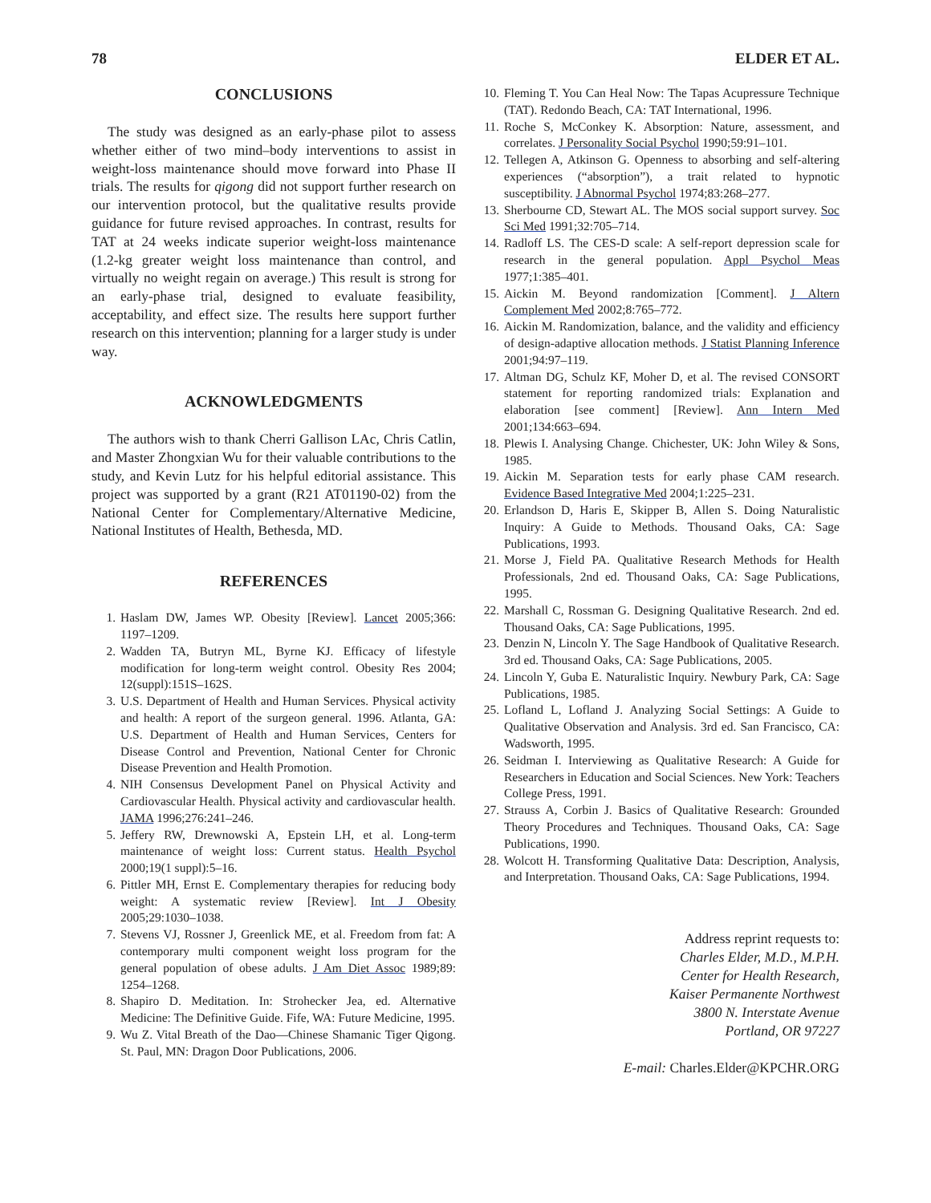78 ELDER ET AL.
CONCLUSIONS
The study was designed as an early-phase pilot to assess whether either of two mind–body interventions to assist in weight-loss maintenance should move forward into Phase II trials. The results for qigong did not support further research on our intervention protocol, but the qualitative results provide guidance for future revised approaches. In contrast, results for TAT at 24 weeks indicate superior weight-loss maintenance (1.2-kg greater weight loss maintenance than control, and virtually no weight regain on average.) This result is strong for an early-phase trial, designed to evaluate feasibility, acceptability, and effect size. The results here support further research on this intervention; planning for a larger study is under way.
ACKNOWLEDGMENTS
The authors wish to thank Cherri Gallison LAc, Chris Catlin, and Master Zhongxian Wu for their valuable contributions to the study, and Kevin Lutz for his helpful editorial assistance. This project was supported by a grant (R21 AT01190-02) from the National Center for Complementary/Alternative Medicine, National Institutes of Health, Bethesda, MD.
REFERENCES
1. Haslam DW, James WP. Obesity [Review]. Lancet 2005;366: 1197–1209.
2. Wadden TA, Butryn ML, Byrne KJ. Efficacy of lifestyle modification for long-term weight control. Obesity Res 2004; 12(suppl):151S–162S.
3. U.S. Department of Health and Human Services. Physical activity and health: A report of the surgeon general. 1996. Atlanta, GA: U.S. Department of Health and Human Services, Centers for Disease Control and Prevention, National Center for Chronic Disease Prevention and Health Promotion.
4. NIH Consensus Development Panel on Physical Activity and Cardiovascular Health. Physical activity and cardiovascular health. JAMA 1996;276:241–246.
5. Jeffery RW, Drewnowski A, Epstein LH, et al. Long-term maintenance of weight loss: Current status. Health Psychol 2000;19(1 suppl):5–16.
6. Pittler MH, Ernst E. Complementary therapies for reducing body weight: A systematic review [Review]. Int J Obesity 2005;29:1030–1038.
7. Stevens VJ, Rossner J, Greenlick ME, et al. Freedom from fat: A contemporary multi component weight loss program for the general population of obese adults. J Am Diet Assoc 1989;89: 1254–1268.
8. Shapiro D. Meditation. In: Strohecker Jea, ed. Alternative Medicine: The Definitive Guide. Fife, WA: Future Medicine, 1995.
9. Wu Z. Vital Breath of the Dao—Chinese Shamanic Tiger Qigong. St. Paul, MN: Dragon Door Publications, 2006.
10. Fleming T. You Can Heal Now: The Tapas Acupressure Technique (TAT). Redondo Beach, CA: TAT International, 1996.
11. Roche S, McConkey K. Absorption: Nature, assessment, and correlates. J Personality Social Psychol 1990;59:91–101.
12. Tellegen A, Atkinson G. Openness to absorbing and self-altering experiences (“absorption”), a trait related to hypnotic susceptibility. J Abnormal Psychol 1974;83:268–277.
13. Sherbourne CD, Stewart AL. The MOS social support survey. Soc Sci Med 1991;32:705–714.
14. Radloff LS. The CES-D scale: A self-report depression scale for research in the general population. Appl Psychol Meas 1977;1:385–401.
15. Aickin M. Beyond randomization [Comment]. J Altern Complement Med 2002;8:765–772.
16. Aickin M. Randomization, balance, and the validity and efficiency of design-adaptive allocation methods. J Statist Planning Inference 2001;94:97–119.
17. Altman DG, Schulz KF, Moher D, et al. The revised CONSORT statement for reporting randomized trials: Explanation and elaboration [see comment] [Review]. Ann Intern Med 2001;134:663–694.
18. Plewis I. Analysing Change. Chichester, UK: John Wiley & Sons, 1985.
19. Aickin M. Separation tests for early phase CAM research. Evidence Based Integrative Med 2004;1:225–231.
20. Erlandson D, Haris E, Skipper B, Allen S. Doing Naturalistic Inquiry: A Guide to Methods. Thousand Oaks, CA: Sage Publications, 1993.
21. Morse J, Field PA. Qualitative Research Methods for Health Professionals, 2nd ed. Thousand Oaks, CA: Sage Publications, 1995.
22. Marshall C, Rossman G. Designing Qualitative Research. 2nd ed. Thousand Oaks, CA: Sage Publications, 1995.
23. Denzin N, Lincoln Y. The Sage Handbook of Qualitative Research. 3rd ed. Thousand Oaks, CA: Sage Publications, 2005.
24. Lincoln Y, Guba E. Naturalistic Inquiry. Newbury Park, CA: Sage Publications, 1985.
25. Lofland L, Lofland J. Analyzing Social Settings: A Guide to Qualitative Observation and Analysis. 3rd ed. San Francisco, CA: Wadsworth, 1995.
26. Seidman I. Interviewing as Qualitative Research: A Guide for Researchers in Education and Social Sciences. New York: Teachers College Press, 1991.
27. Strauss A, Corbin J. Basics of Qualitative Research: Grounded Theory Procedures and Techniques. Thousand Oaks, CA: Sage Publications, 1990.
28. Wolcott H. Transforming Qualitative Data: Description, Analysis, and Interpretation. Thousand Oaks, CA: Sage Publications, 1994.
Address reprint requests to:
Charles Elder, M.D., M.P.H.
Center for Health Research,
Kaiser Permanente Northwest
3800 N. Interstate Avenue
Portland, OR 97227
E-mail: Charles.Elder@KPCHR.ORG